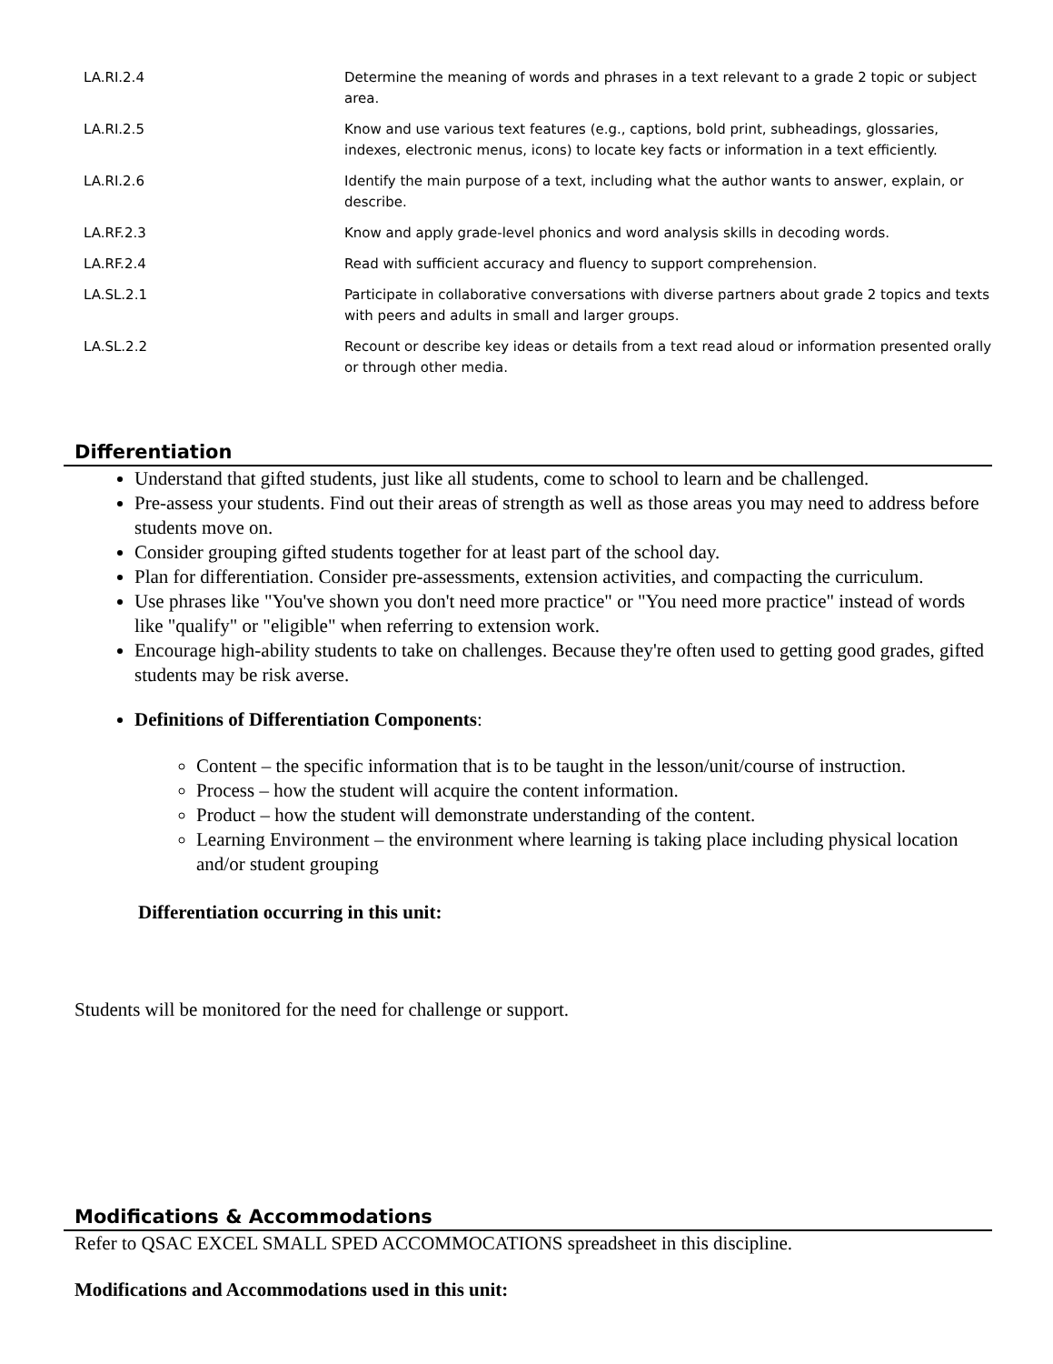| LA.RI.2.4 | Determine the meaning of words and phrases in a text relevant to a grade 2 topic or subject area. |
| LA.RI.2.5 | Know and use various text features (e.g., captions, bold print, subheadings, glossaries, indexes, electronic menus, icons) to locate key facts or information in a text efficiently. |
| LA.RI.2.6 | Identify the main purpose of a text, including what the author wants to answer, explain, or describe. |
| LA.RF.2.3 | Know and apply grade-level phonics and word analysis skills in decoding words. |
| LA.RF.2.4 | Read with sufficient accuracy and fluency to support comprehension. |
| LA.SL.2.1 | Participate in collaborative conversations with diverse partners about grade 2 topics and texts with peers and adults in small and larger groups. |
| LA.SL.2.2 | Recount or describe key ideas or details from a text read aloud or information presented orally or through other media. |
Differentiation
Understand that gifted students, just like all students, come to school to learn and be challenged.
Pre-assess your students. Find out their areas of strength as well as those areas you may need to address before students move on.
Consider grouping gifted students together for at least part of the school day.
Plan for differentiation. Consider pre-assessments, extension activities, and compacting the curriculum.
Use phrases like "You've shown you don't need more practice" or "You need more practice" instead of words like "qualify" or "eligible" when referring to extension work.
Encourage high-ability students to take on challenges. Because they're often used to getting good grades, gifted students may be risk averse.
Definitions of Differentiation Components:
Content – the specific information that is to be taught in the lesson/unit/course of instruction.
Process – how the student will acquire the content information.
Product – how the student will demonstrate understanding of the content.
Learning Environment – the environment where learning is taking place including physical location and/or student grouping
Differentiation occurring in this unit:
Students will be monitored for the need for challenge or support.
Modifications & Accommodations
Refer to QSAC EXCEL SMALL SPED ACCOMMOCATIONS spreadsheet in this discipline.
Modifications and Accommodations used in this unit: